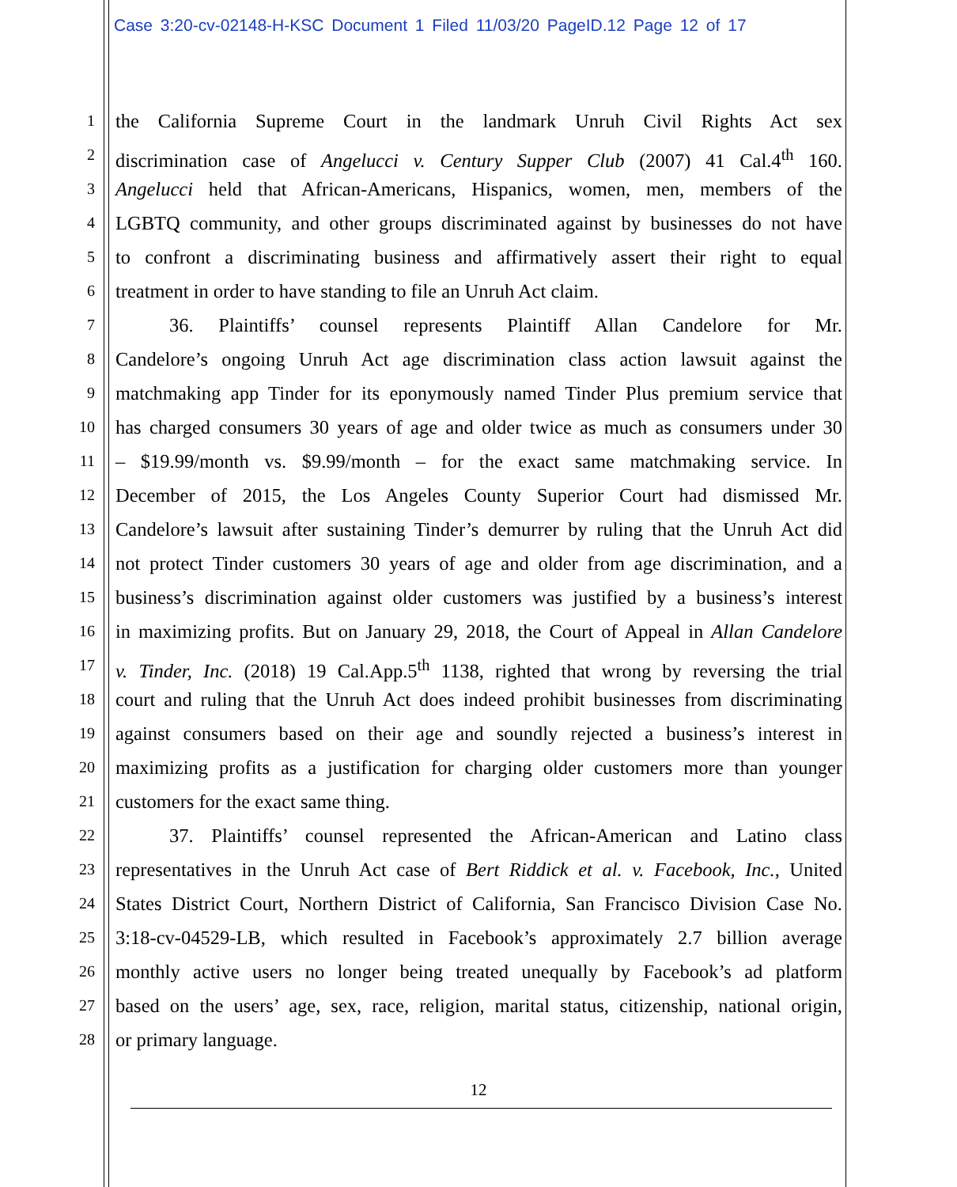Case 3:20-cv-02148-H-KSC Document 1 Filed 11/03/20 PageID.12 Page 12 of 17
1 the California Supreme Court in the landmark Unruh Civil Rights Act sex
2 discrimination case of Angelucci v. Century Supper Club (2007) 41 Cal.4<sup>th</sup> 160.
3 Angelucci held that African-Americans, Hispanics, women, men, members of the
4 LGBTQ community, and other groups discriminated against by businesses do not have
5 to confront a discriminating business and affirmatively assert their right to equal
6 treatment in order to have standing to file an Unruh Act claim.
7 36. Plaintiffs’ counsel represents Plaintiff Allan Candelore for Mr.
8 Candelore’s ongoing Unruh Act age discrimination class action lawsuit against the
9 matchmaking app Tinder for its eponymously named Tinder Plus premium service that
10 has charged consumers 30 years of age and older twice as much as consumers under 30
11 – $19.99/month vs. $9.99/month – for the exact same matchmaking service. In
12 December of 2015, the Los Angeles County Superior Court had dismissed Mr.
13 Candelore’s lawsuit after sustaining Tinder’s demurrer by ruling that the Unruh Act did
14 not protect Tinder customers 30 years of age and older from age discrimination, and a
15 business’s discrimination against older customers was justified by a business’s interest
16 in maximizing profits. But on January 29, 2018, the Court of Appeal in Allan Candelore
17 v. Tinder, Inc. (2018) 19 Cal.App.5<sup>th</sup> 1138, righted that wrong by reversing the trial
18 court and ruling that the Unruh Act does indeed prohibit businesses from discriminating
19 against consumers based on their age and soundly rejected a business’s interest in
20 maximizing profits as a justification for charging older customers more than younger
21 customers for the exact same thing.
22 37. Plaintiffs’ counsel represented the African-American and Latino class
23 representatives in the Unruh Act case of Bert Riddick et al. v. Facebook, Inc., United
24 States District Court, Northern District of California, San Francisco Division Case No.
25 3:18-cv-04529-LB, which resulted in Facebook’s approximately 2.7 billion average
26 monthly active users no longer being treated unequally by Facebook’s ad platform
27 based on the users’ age, sex, race, religion, marital status, citizenship, national origin,
28 or primary language.
12